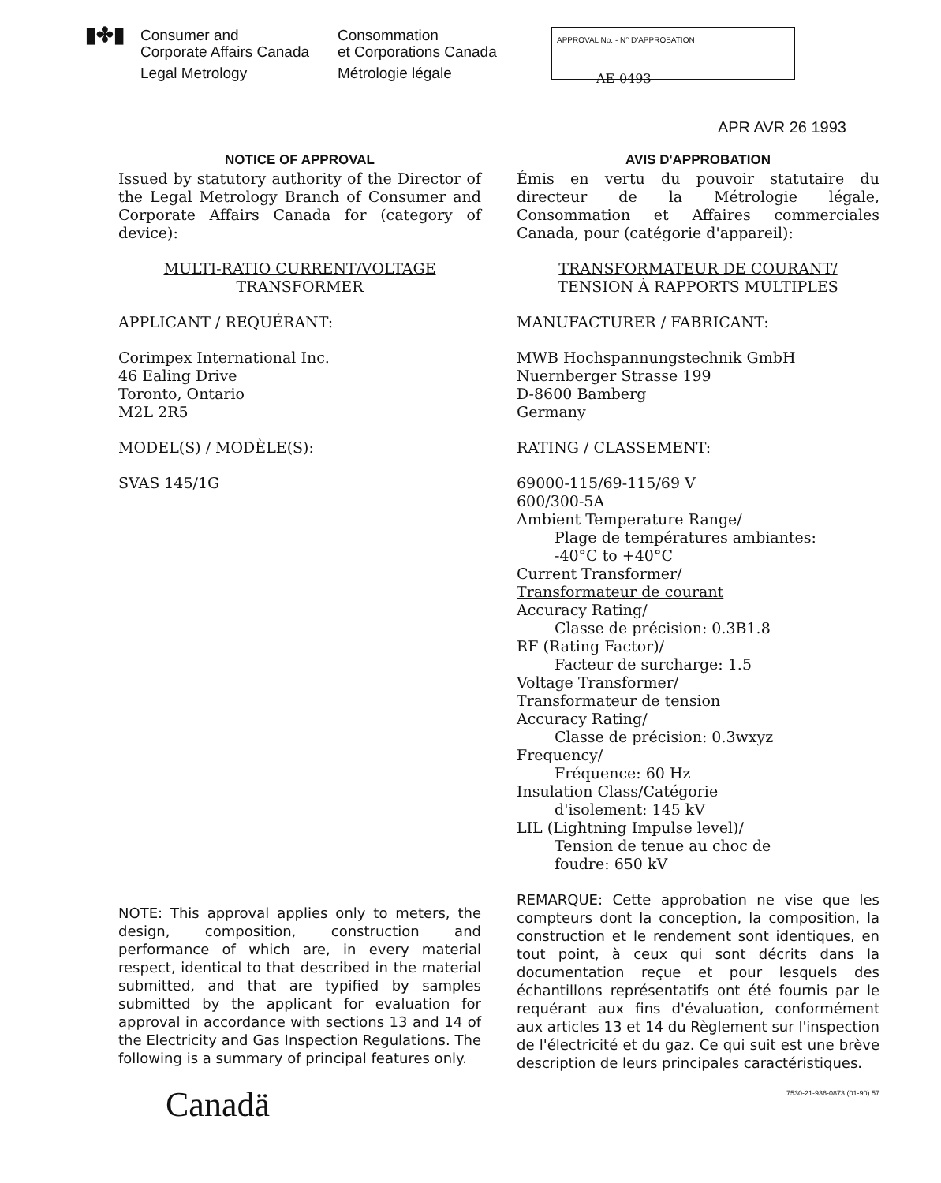▮✤▮
Consumer and
Corporate Affairs Canada
Legal Metrology
Consommation
et Corporations Canada
Métrologie légale
APPROVAL No. - N° D'APPROBATION
AE-0493
APR AVR 26 1993
NOTICE OF APPROVAL
Issued by statutory authority of the Director of the Legal Metrology Branch of Consumer and Corporate Affairs Canada for (category of device):
MULTI-RATIO CURRENT/VOLTAGE
TRANSFORMER
APPLICANT / REQUÉRANT:
Corimpex International Inc.
46 Ealing Drive
Toronto, Ontario
M2L 2R5
MODEL(S) / MODÈLE(S):
SVAS 145/1G
NOTE: This approval applies only to meters, the design, composition, construction and performance of which are, in every material respect, identical to that described in the material submitted, and that are typified by samples submitted by the applicant for evaluation for approval in accordance with sections 13 and 14 of the Electricity and Gas Inspection Regulations. The following is a summary of principal features only.
Canadä
AVIS D'APPROBATION
Émis en vertu du pouvoir statutaire du directeur de la Métrologie légale, Consommation et Affaires commerciales Canada, pour (catégorie d'appareil):
TRANSFORMATEUR DE COURANT/
TENSION À RAPPORTS MULTIPLES
MANUFACTURER / FABRICANT:
MWB Hochspannungstechnik GmbH
Nuernberger Strasse 199
D-8600 Bamberg
Germany
RATING / CLASSEMENT:
69000-115/69-115/69 V
600/300-5A
Ambient Temperature Range/
Plage de températures ambiantes:
-40°C to +40°C
Current Transformer/
Transformateur de courant
Accuracy Rating/
Classe de précision: 0.3B1.8
RF (Rating Factor)/
Facteur de surcharge: 1.5
Voltage Transformer/
Transformateur de tension
Accuracy Rating/
Classe de précision: 0.3wxyz
Frequency/
Fréquence: 60 Hz
Insulation Class/Catégorie
d'isolement: 145 kV
LIL (Lightning Impulse level)/
Tension de tenue au choc de
foudre: 650 kV
REMARQUE: Cette approbation ne vise que les compteurs dont la conception, la composition, la construction et le rendement sont identiques, en tout point, à ceux qui sont décrits dans la documentation reçue et pour lesquels des échantillons représentatifs ont été fournis par le requérant aux fins d'évaluation, conformément aux articles 13 et 14 du Règlement sur l'inspection de l'électricité et du gaz. Ce qui suit est une brève description de leurs principales caractéristiques.
7530-21-936-0873 (01-90) 57